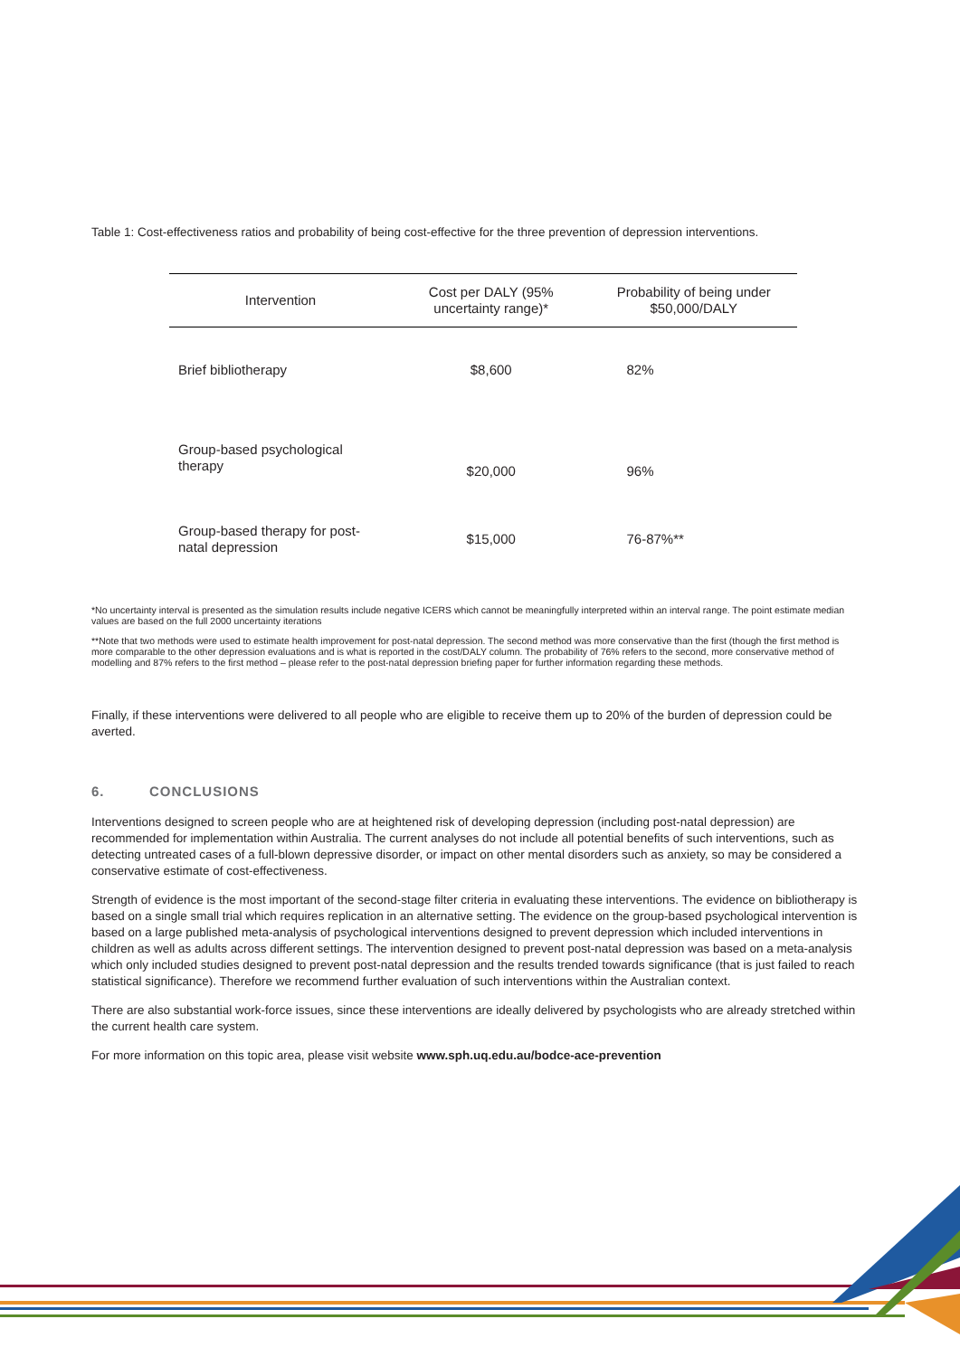Table 1: Cost-effectiveness ratios and probability of being cost-effective for the three prevention of depression interventions.
| Intervention | Cost per DALY (95% uncertainty range)* | Probability of being under $50,000/DALY |
| --- | --- | --- |
| Brief bibliotherapy | $8,600 | 82% |
| Group-based psychological therapy | $20,000 | 96% |
| Group-based therapy for post-natal depression | $15,000 | 76-87%** |
*No uncertainty interval is presented as the simulation results include negative ICERS which cannot be meaningfully interpreted within an interval range. The point estimate median values are based on the full 2000 uncertainty iterations
**Note that two methods were used to estimate health improvement for post-natal depression. The second method was more conservative than the first (though the first method is more comparable to the other depression evaluations and is what is reported in the cost/DALY column. The probability of 76% refers to the second, more conservative method of modelling and 87% refers to the first method – please refer to the post-natal depression briefing paper for further information regarding these methods.
Finally, if these interventions were delivered to all people who are eligible to receive them up to 20% of the burden of depression could be averted.
6. CONCLUSIONS
Interventions designed to screen people who are at heightened risk of developing depression (including post-natal depression) are recommended for implementation within Australia. The current analyses do not include all potential benefits of such interventions, such as detecting untreated cases of a full-blown depressive disorder, or impact on other mental disorders such as anxiety, so may be considered a conservative estimate of cost-effectiveness.
Strength of evidence is the most important of the second-stage filter criteria in evaluating these interventions. The evidence on bibliotherapy is based on a single small trial which requires replication in an alternative setting. The evidence on the group-based psychological intervention is based on a large published meta-analysis of psychological interventions designed to prevent depression which included interventions in children as well as adults across different settings. The intervention designed to prevent post-natal depression was based on a meta-analysis which only included studies designed to prevent post-natal depression and the results trended towards significance (that is just failed to reach statistical significance). Therefore we recommend further evaluation of such interventions within the Australian context.
There are also substantial work-force issues, since these interventions are ideally delivered by psychologists who are already stretched within the current health care system.
For more information on this topic area, please visit website www.sph.uq.edu.au/bodce-ace-prevention